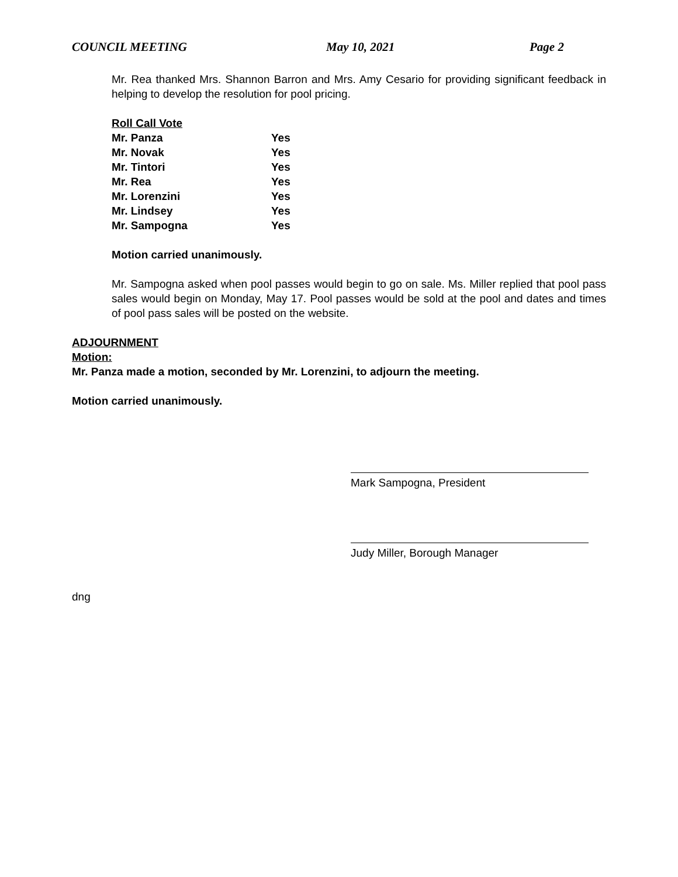COUNCIL MEETING May 10, 2021 Page 2
Mr. Rea thanked Mrs. Shannon Barron and Mrs. Amy Cesario for providing significant feedback in helping to develop the resolution for pool pricing.
Roll Call Vote
| Mr. Panza | Yes |
| Mr. Novak | Yes |
| Mr. Tintori | Yes |
| Mr. Rea | Yes |
| Mr. Lorenzini | Yes |
| Mr. Lindsey | Yes |
| Mr. Sampogna | Yes |
Motion carried unanimously.
Mr. Sampogna asked when pool passes would begin to go on sale. Ms. Miller replied that pool pass sales would begin on Monday, May 17. Pool passes would be sold at the pool and dates and times of pool pass sales will be posted on the website.
ADJOURNMENT
Motion:
Mr. Panza made a motion, seconded by Mr. Lorenzini, to adjourn the meeting.
Motion carried unanimously.
Mark Sampogna, President
Judy Miller, Borough Manager
dng